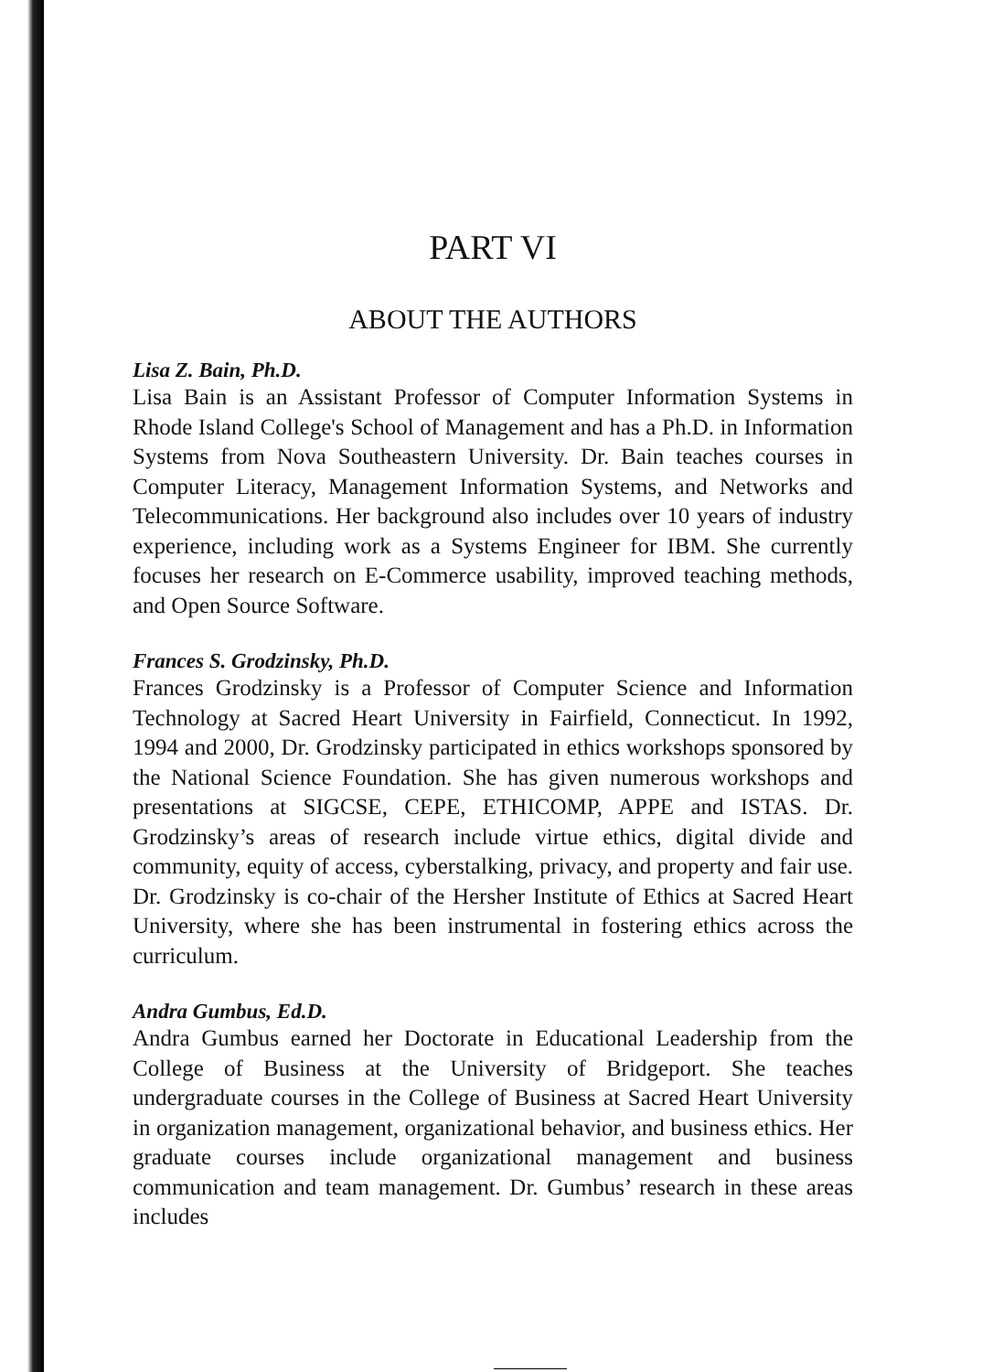PART VI
ABOUT THE AUTHORS
Lisa Z. Bain, Ph.D.
Lisa Bain is an Assistant Professor of Computer Information Systems in Rhode Island College's School of Management and has a Ph.D. in Information Systems from Nova Southeastern University. Dr. Bain teaches courses in Computer Literacy, Management Information Systems, and Networks and Telecommunications. Her background also includes over 10 years of industry experience, including work as a Systems Engineer for IBM. She currently focuses her research on E-Commerce usability, improved teaching methods, and Open Source Software.
Frances S. Grodzinsky, Ph.D.
Frances Grodzinsky is a Professor of Computer Science and Information Technology at Sacred Heart University in Fairfield, Connecticut. In 1992, 1994 and 2000, Dr. Grodzinsky participated in ethics workshops sponsored by the National Science Foundation. She has given numerous workshops and presentations at SIGCSE, CEPE, ETHICOMP, APPE and ISTAS. Dr. Grodzinsky’s areas of research include virtue ethics, digital divide and community, equity of access, cyberstalking, privacy, and property and fair use. Dr. Grodzinsky is co-chair of the Hersher Institute of Ethics at Sacred Heart University, where she has been instrumental in fostering ethics across the curriculum.
Andra Gumbus, Ed.D.
Andra Gumbus earned her Doctorate in Educational Leadership from the College of Business at the University of Bridgeport. She teaches undergraduate courses in the College of Business at Sacred Heart University in organization management, organizational behavior, and business ethics. Her graduate courses include organizational management and business communication and team management. Dr. Gumbus’ research in these areas includes